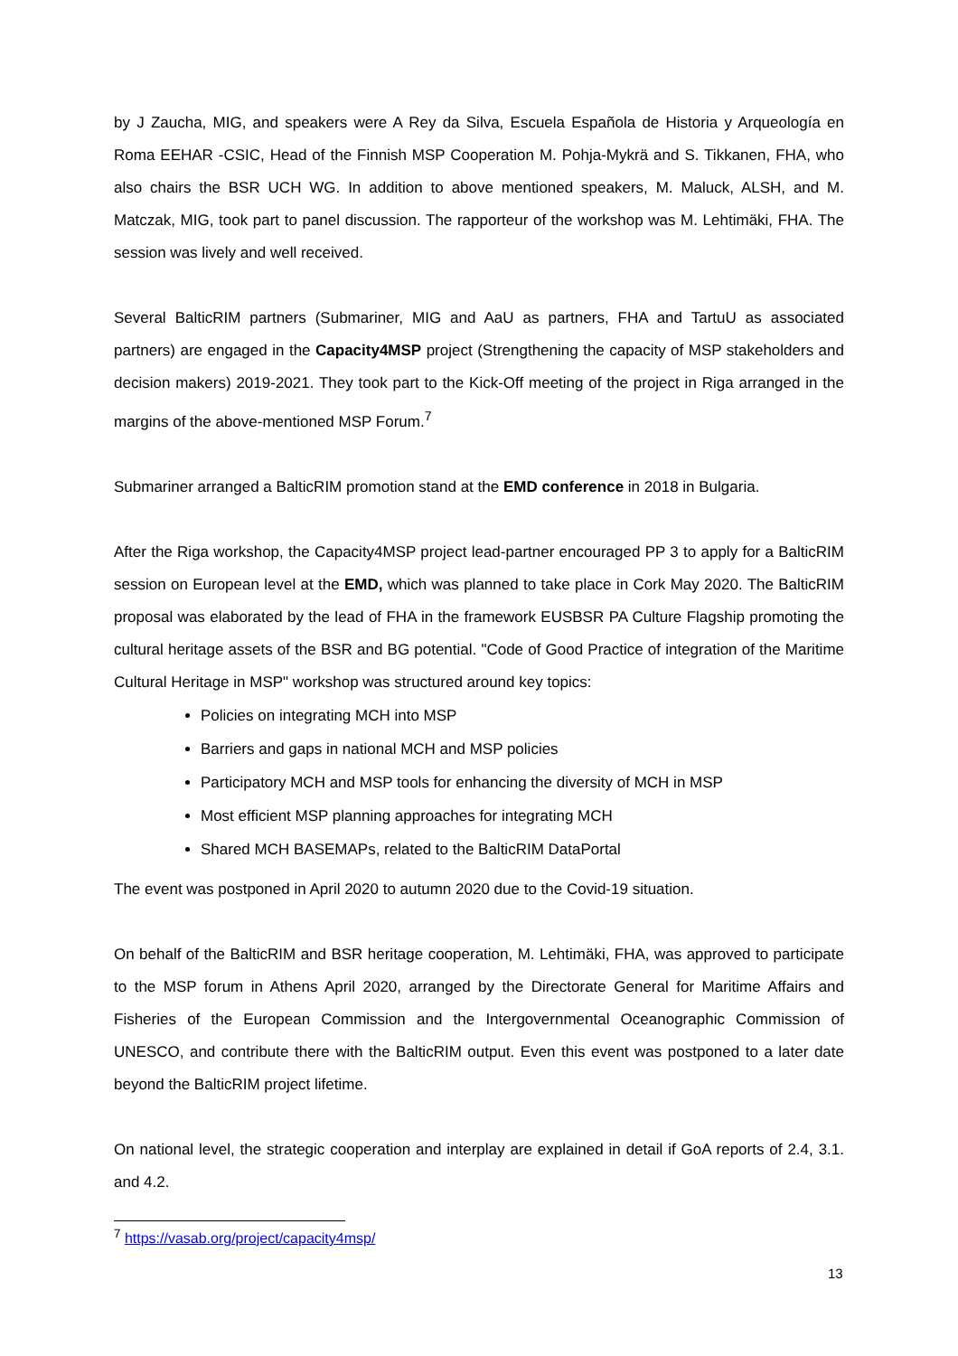by J Zaucha, MIG, and speakers were A Rey da Silva, Escuela Española de Historia y Arqueología en Roma EEHAR -CSIC, Head of the Finnish MSP Cooperation M. Pohja-Mykrä and S. Tikkanen, FHA, who also chairs the BSR UCH WG. In addition to above mentioned speakers, M. Maluck, ALSH, and M. Matczak, MIG, took part to panel discussion. The rapporteur of the workshop was M. Lehtimäki, FHA. The session was lively and well received.
Several BalticRIM partners (Submariner, MIG and AaU as partners, FHA and TartuU as associated partners) are engaged in the Capacity4MSP project (Strengthening the capacity of MSP stakeholders and decision makers) 2019-2021. They took part to the Kick-Off meeting of the project in Riga arranged in the margins of the above-mentioned MSP Forum.<sup>7</sup>
Submariner arranged a BalticRIM promotion stand at the EMD conference in 2018 in Bulgaria.
After the Riga workshop, the Capacity4MSP project lead-partner encouraged PP 3 to apply for a BalticRIM session on European level at the EMD, which was planned to take place in Cork May 2020. The BalticRIM proposal was elaborated by the lead of FHA in the framework EUSBSR PA Culture Flagship promoting the cultural heritage assets of the BSR and BG potential. "Code of Good Practice of integration of the Maritime Cultural Heritage in MSP" workshop was structured around key topics:
Policies on integrating MCH into MSP
Barriers and gaps in national MCH and MSP policies
Participatory MCH and MSP tools for enhancing the diversity of MCH in MSP
Most efficient MSP planning approaches for integrating MCH
Shared MCH BASEMAPs, related to the BalticRIM DataPortal
The event was postponed in April 2020 to autumn 2020 due to the Covid-19 situation.
On behalf of the BalticRIM and BSR heritage cooperation, M. Lehtimäki, FHA, was approved to participate to the MSP forum in Athens April 2020, arranged by the Directorate General for Maritime Affairs and Fisheries of the European Commission and the Intergovernmental Oceanographic Commission of UNESCO, and contribute there with the BalticRIM output. Even this event was postponed to a later date beyond the BalticRIM project lifetime.
On national level, the strategic cooperation and interplay are explained in detail if GoA reports of 2.4, 3.1. and 4.2.
<sup>7</sup> https://vasab.org/project/capacity4msp/
13